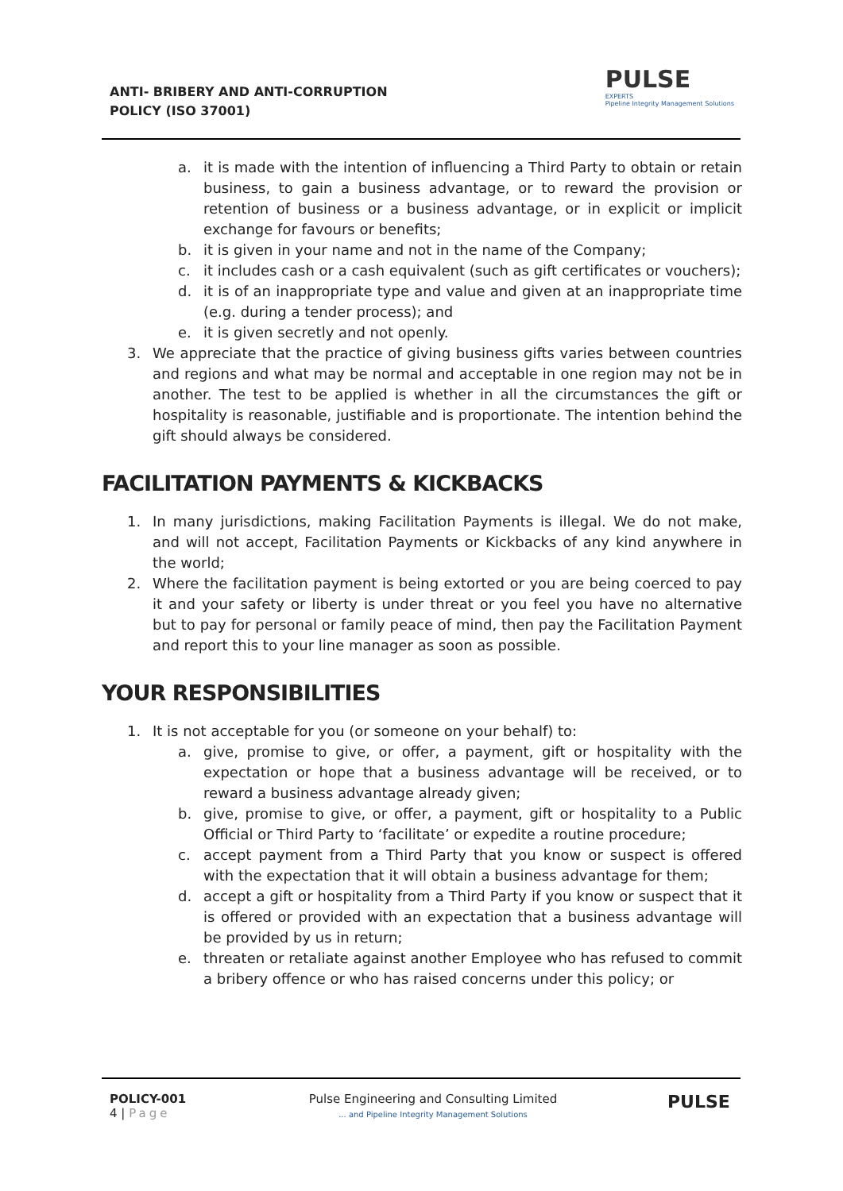ANTI- BRIBERY AND ANTI-CORRUPTION
POLICY (ISO 37001)
PULSE
EXPERTS
Pipeline Integrity Management Solutions
a. it is made with the intention of influencing a Third Party to obtain or retain business, to gain a business advantage, or to reward the provision or retention of business or a business advantage, or in explicit or implicit exchange for favours or benefits;
b. it is given in your name and not in the name of the Company;
c. it includes cash or a cash equivalent (such as gift certificates or vouchers);
d. it is of an inappropriate type and value and given at an inappropriate time (e.g. during a tender process); and
e. it is given secretly and not openly.
3. We appreciate that the practice of giving business gifts varies between countries and regions and what may be normal and acceptable in one region may not be in another. The test to be applied is whether in all the circumstances the gift or hospitality is reasonable, justifiable and is proportionate. The intention behind the gift should always be considered.
FACILITATION PAYMENTS & KICKBACKS
1. In many jurisdictions, making Facilitation Payments is illegal. We do not make, and will not accept, Facilitation Payments or Kickbacks of any kind anywhere in the world;
2. Where the facilitation payment is being extorted or you are being coerced to pay it and your safety or liberty is under threat or you feel you have no alternative but to pay for personal or family peace of mind, then pay the Facilitation Payment and report this to your line manager as soon as possible.
YOUR RESPONSIBILITIES
1. It is not acceptable for you (or someone on your behalf) to:
a. give, promise to give, or offer, a payment, gift or hospitality with the expectation or hope that a business advantage will be received, or to reward a business advantage already given;
b. give, promise to give, or offer, a payment, gift or hospitality to a Public Official or Third Party to ‘facilitate’ or expedite a routine procedure;
c. accept payment from a Third Party that you know or suspect is offered with the expectation that it will obtain a business advantage for them;
d. accept a gift or hospitality from a Third Party if you know or suspect that it is offered or provided with an expectation that a business advantage will be provided by us in return;
e. threaten or retaliate against another Employee who has refused to commit a bribery offence or who has raised concerns under this policy; or
POLICY-001
4 | Page
Pulse Engineering and Consulting Limited
... and Pipeline Integrity Management Solutions
PULSE